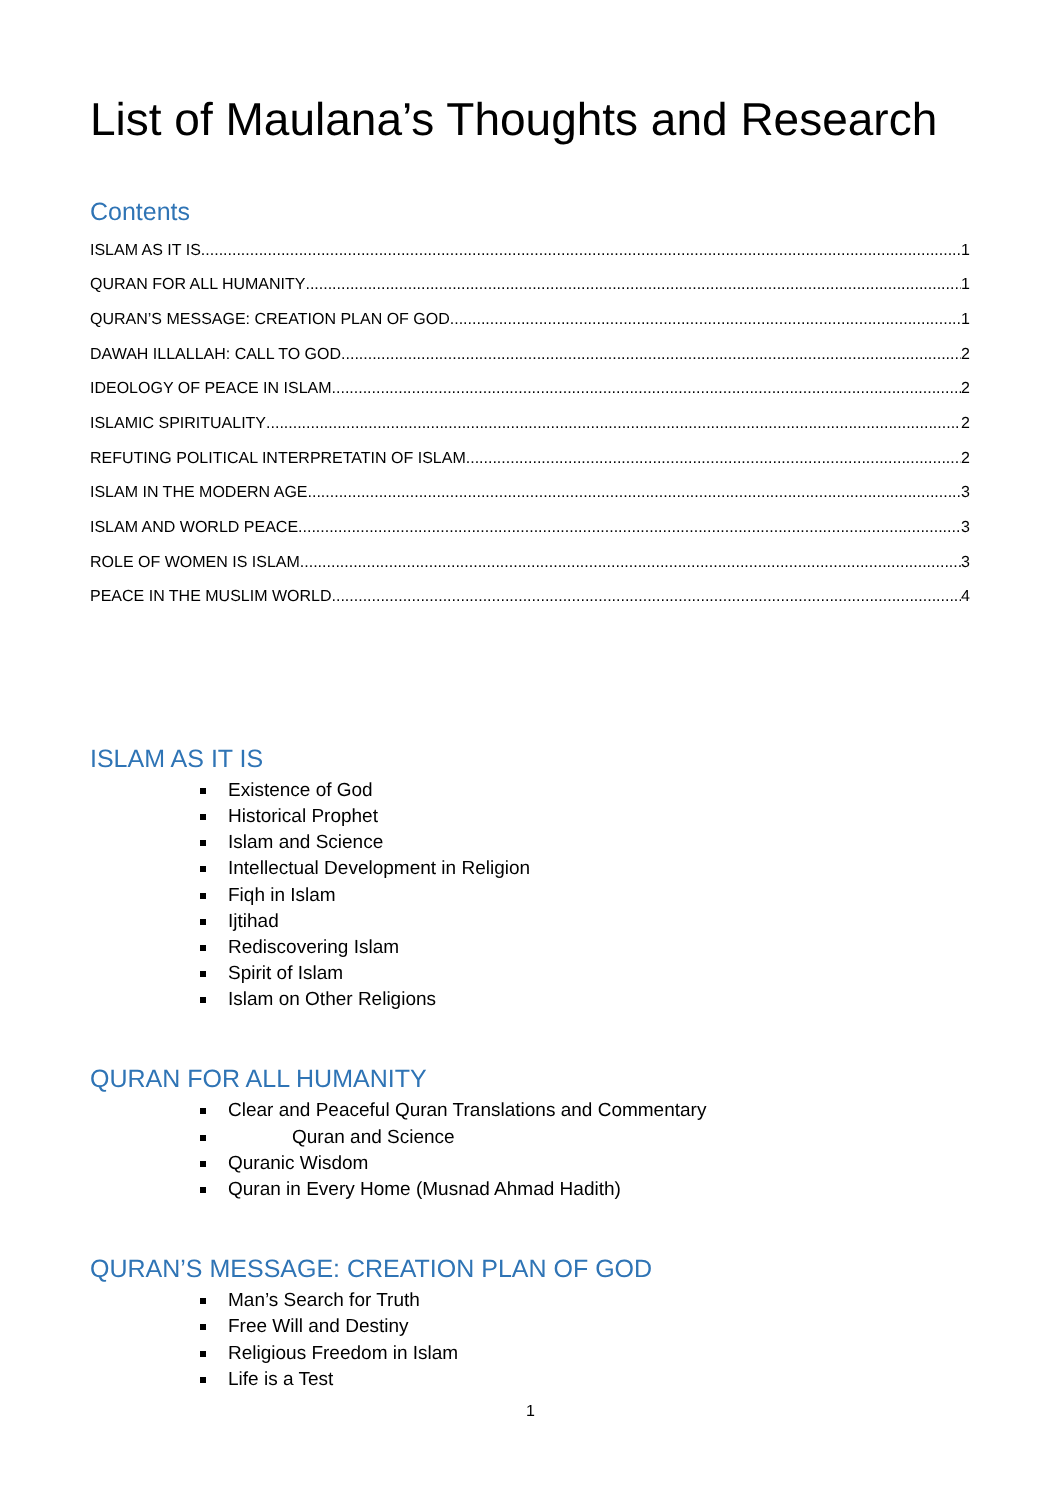List of Maulana’s Thoughts and Research
Contents
ISLAM AS IT IS 1
QURAN FOR ALL HUMANITY 1
QURAN’S MESSAGE: CREATION PLAN OF GOD 1
DAWAH ILLALLAH: CALL TO GOD 2
IDEOLOGY OF PEACE IN ISLAM 2
ISLAMIC SPIRITUALITY 2
REFUTING POLITICAL INTERPRETATIN OF ISLAM 2
ISLAM IN THE MODERN AGE 3
ISLAM AND WORLD PEACE 3
ROLE OF WOMEN IS ISLAM 3
PEACE IN THE MUSLIM WORLD 4
ISLAM AS IT IS
Existence of God
Historical Prophet
Islam and Science
Intellectual Development in Religion
Fiqh in Islam
Ijtihad
Rediscovering Islam
Spirit of Islam
Islam on Other Religions
QURAN FOR ALL HUMANITY
Clear and Peaceful Quran Translations and Commentary
Quran and Science
Quranic Wisdom
Quran in Every Home (Musnad Ahmad Hadith)
QURAN’S MESSAGE: CREATION PLAN OF GOD
Man’s Search for Truth
Free Will and Destiny
Religious Freedom in Islam
Life is a Test
1